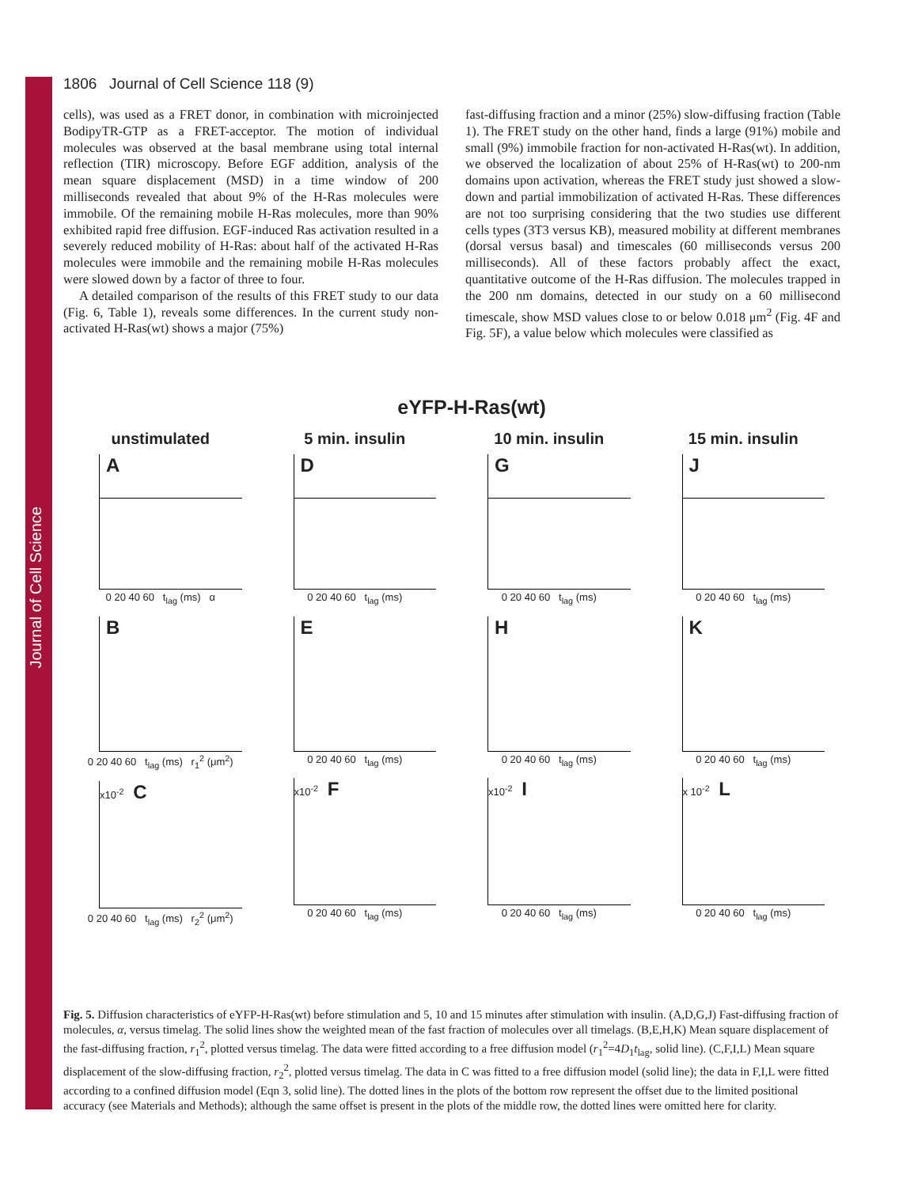Journal of Cell Science
1806 Journal of Cell Science 118 (9)
cells), was used as a FRET donor, in combination with microinjected BodipyTR-GTP as a FRET-acceptor. The motion of individual molecules was observed at the basal membrane using total internal reflection (TIR) microscopy. Before EGF addition, analysis of the mean square displacement (MSD) in a time window of 200 milliseconds revealed that about 9% of the H-Ras molecules were immobile. Of the remaining mobile H-Ras molecules, more than 90% exhibited rapid free diffusion. EGF-induced Ras activation resulted in a severely reduced mobility of H-Ras: about half of the activated H-Ras molecules were immobile and the remaining mobile H-Ras molecules were slowed down by a factor of three to four.
A detailed comparison of the results of this FRET study to our data (Fig. 6, Table 1), reveals some differences. In the current study non-activated H-Ras(wt) shows a major (75%)
fast-diffusing fraction and a minor (25%) slow-diffusing fraction (Table 1). The FRET study on the other hand, finds a large (91%) mobile and small (9%) immobile fraction for non-activated H-Ras(wt). In addition, we observed the localization of about 25% of H-Ras(wt) to 200-nm domains upon activation, whereas the FRET study just showed a slow-down and partial immobilization of activated H-Ras. These differences are not too surprising considering that the two studies use different cells types (3T3 versus KB), measured mobility at different membranes (dorsal versus basal) and timescales (60 milliseconds versus 200 milliseconds). All of these factors probably affect the exact, quantitative outcome of the H-Ras diffusion. The molecules trapped in the 200 nm domains, detected in our study on a 60 millisecond timescale, show MSD values close to or below 0.018 μm<sup>2</sup> (Fig. 4F and Fig. 5F), a value below which molecules were classified as
eYFP-H-Ras(wt)
unstimulated
A
0 20 40 60 t<sub>lag</sub> (ms) α
B
0 20 40 60 t<sub>lag</sub> (ms) r<sub>1</sub><sup>2</sup> (μm<sup>2</sup>)
x10<sup>-2</sup> C
0 20 40 60 t<sub>lag</sub> (ms) r<sub>2</sub><sup>2</sup> (μm<sup>2</sup>)
5 min. insulin
D
0 20 40 60 t<sub>lag</sub> (ms)
E
0 20 40 60 t<sub>lag</sub> (ms)
x10<sup>-2</sup> F
0 20 40 60 t<sub>lag</sub> (ms)
10 min. insulin
G
0 20 40 60 t<sub>lag</sub> (ms)
H
0 20 40 60 t<sub>lag</sub> (ms)
x10<sup>-2</sup> I
0 20 40 60 t<sub>lag</sub> (ms)
15 min. insulin
J
0 20 40 60 t<sub>lag</sub> (ms)
K
0 20 40 60 t<sub>lag</sub> (ms)
x 10<sup>-2</sup> L
0 20 40 60 t<sub>lag</sub> (ms)
Fig. 5. Diffusion characteristics of eYFP-H-Ras(wt) before stimulation and 5, 10 and 15 minutes after stimulation with insulin. (A,D,G,J) Fast-diffusing fraction of molecules, α, versus timelag. The solid lines show the weighted mean of the fast fraction of molecules over all timelags. (B,E,H,K) Mean square displacement of the fast-diffusing fraction, r<sub>1</sub><sup>2</sup>, plotted versus timelag. The data were fitted according to a free diffusion model (r<sub>1</sub><sup>2</sup>=4D<sub>1</sub>t<sub>lag</sub>, solid line). (C,F,I,L) Mean square displacement of the slow-diffusing fraction, r<sub>2</sub><sup>2</sup>, plotted versus timelag. The data in C was fitted to a free diffusion model (solid line); the data in F,I,L were fitted according to a confined diffusion model (Eqn 3, solid line). The dotted lines in the plots of the bottom row represent the offset due to the limited positional accuracy (see Materials and Methods); although the same offset is present in the plots of the middle row, the dotted lines were omitted here for clarity.